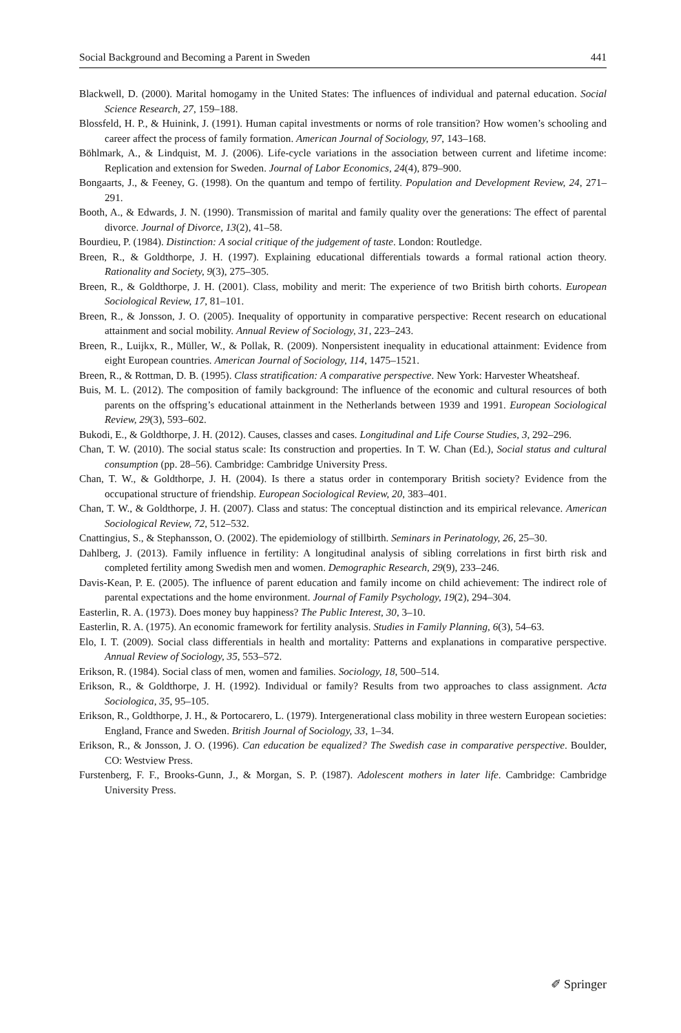Social Background and Becoming a Parent in Sweden 441
Blackwell, D. (2000). Marital homogamy in the United States: The influences of individual and paternal education. Social Science Research, 27, 159–188.
Blossfeld, H. P., & Huinink, J. (1991). Human capital investments or norms of role transition? How women’s schooling and career affect the process of family formation. American Journal of Sociology, 97, 143–168.
Böhlmark, A., & Lindquist, M. J. (2006). Life-cycle variations in the association between current and lifetime income: Replication and extension for Sweden. Journal of Labor Economics, 24(4), 879–900.
Bongaarts, J., & Feeney, G. (1998). On the quantum and tempo of fertility. Population and Development Review, 24, 271–291.
Booth, A., & Edwards, J. N. (1990). Transmission of marital and family quality over the generations: The effect of parental divorce. Journal of Divorce, 13(2), 41–58.
Bourdieu, P. (1984). Distinction: A social critique of the judgement of taste. London: Routledge.
Breen, R., & Goldthorpe, J. H. (1997). Explaining educational differentials towards a formal rational action theory. Rationality and Society, 9(3), 275–305.
Breen, R., & Goldthorpe, J. H. (2001). Class, mobility and merit: The experience of two British birth cohorts. European Sociological Review, 17, 81–101.
Breen, R., & Jonsson, J. O. (2005). Inequality of opportunity in comparative perspective: Recent research on educational attainment and social mobility. Annual Review of Sociology, 31, 223–243.
Breen, R., Luijkx, R., Müller, W., & Pollak, R. (2009). Nonpersistent inequality in educational attainment: Evidence from eight European countries. American Journal of Sociology, 114, 1475–1521.
Breen, R., & Rottman, D. B. (1995). Class stratification: A comparative perspective. New York: Harvester Wheatsheaf.
Buis, M. L. (2012). The composition of family background: The influence of the economic and cultural resources of both parents on the offspring’s educational attainment in the Netherlands between 1939 and 1991. European Sociological Review, 29(3), 593–602.
Bukodi, E., & Goldthorpe, J. H. (2012). Causes, classes and cases. Longitudinal and Life Course Studies, 3, 292–296.
Chan, T. W. (2010). The social status scale: Its construction and properties. In T. W. Chan (Ed.), Social status and cultural consumption (pp. 28–56). Cambridge: Cambridge University Press.
Chan, T. W., & Goldthorpe, J. H. (2004). Is there a status order in contemporary British society? Evidence from the occupational structure of friendship. European Sociological Review, 20, 383–401.
Chan, T. W., & Goldthorpe, J. H. (2007). Class and status: The conceptual distinction and its empirical relevance. American Sociological Review, 72, 512–532.
Cnattingius, S., & Stephansson, O. (2002). The epidemiology of stillbirth. Seminars in Perinatology, 26, 25–30.
Dahlberg, J. (2013). Family influence in fertility: A longitudinal analysis of sibling correlations in first birth risk and completed fertility among Swedish men and women. Demographic Research, 29(9), 233–246.
Davis-Kean, P. E. (2005). The influence of parent education and family income on child achievement: The indirect role of parental expectations and the home environment. Journal of Family Psychology, 19(2), 294–304.
Easterlin, R. A. (1973). Does money buy happiness? The Public Interest, 30, 3–10.
Easterlin, R. A. (1975). An economic framework for fertility analysis. Studies in Family Planning, 6(3), 54–63.
Elo, I. T. (2009). Social class differentials in health and mortality: Patterns and explanations in comparative perspective. Annual Review of Sociology, 35, 553–572.
Erikson, R. (1984). Social class of men, women and families. Sociology, 18, 500–514.
Erikson, R., & Goldthorpe, J. H. (1992). Individual or family? Results from two approaches to class assignment. Acta Sociologica, 35, 95–105.
Erikson, R., Goldthorpe, J. H., & Portocarero, L. (1979). Intergenerational class mobility in three western European societies: England, France and Sweden. British Journal of Sociology, 33, 1–34.
Erikson, R., & Jonsson, J. O. (1996). Can education be equalized? The Swedish case in comparative perspective. Boulder, CO: Westview Press.
Furstenberg, F. F., Brooks-Gunn, J., & Morgan, S. P. (1987). Adolescent mothers in later life. Cambridge: Cambridge University Press.
✐ Springer